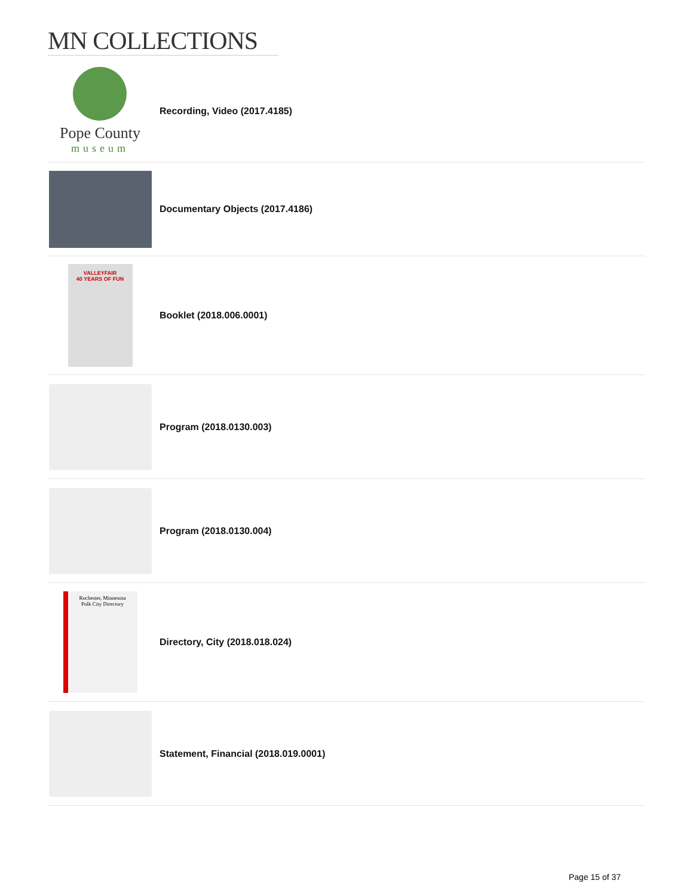MN COLLECTIONS
Pope County
museum
Recording, Video (2017.4185)
Documentary Objects (2017.4186)
VALLEYFAIR
40 YEARS OF FUN
Booklet (2018.006.0001)
Program (2018.0130.003)
Program (2018.0130.004)
Rochester, Minnesota
Polk City Directory
Directory, City (2018.018.024)
Statement, Financial (2018.019.0001)
Page 15 of 37